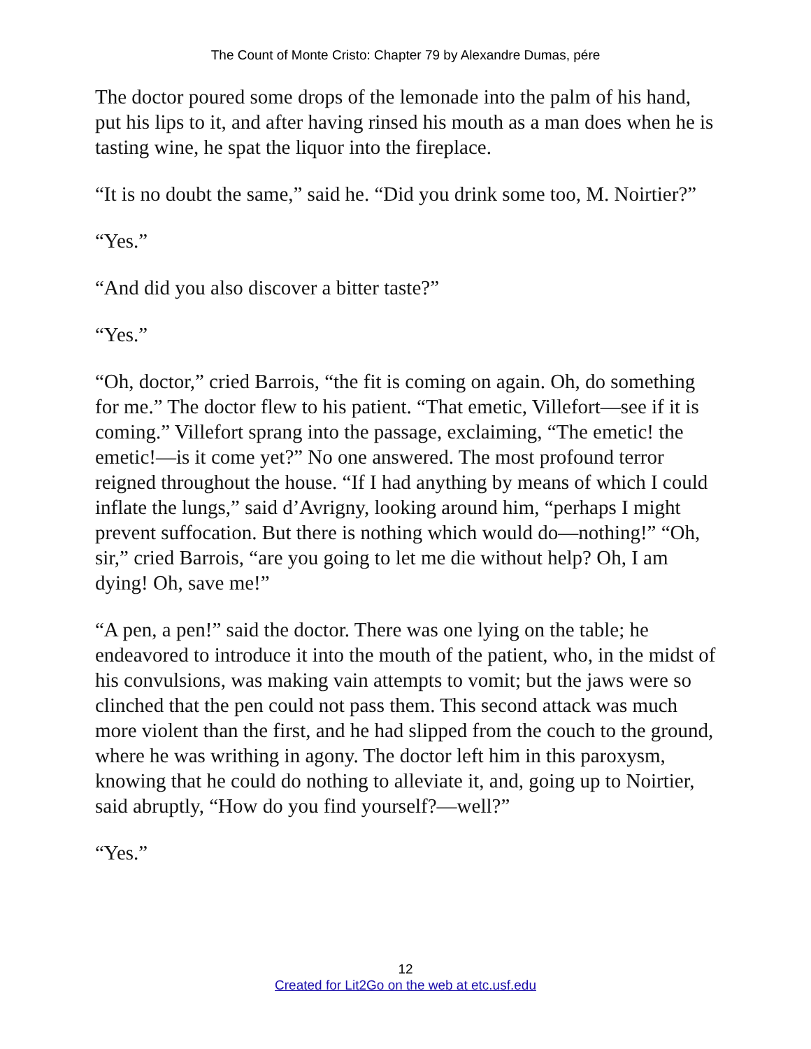The Count of Monte Cristo: Chapter 79 by Alexandre Dumas, pére
The doctor poured some drops of the lemonade into the palm of his hand, put his lips to it, and after having rinsed his mouth as a man does when he is tasting wine, he spat the liquor into the fireplace.
“It is no doubt the same,” said he. “Did you drink some too, M. Noirtier?”
“Yes.”
“And did you also discover a bitter taste?”
“Yes.”
“Oh, doctor,” cried Barrois, “the fit is coming on again. Oh, do something for me.” The doctor flew to his patient. “That emetic, Villefort—see if it is coming.” Villefort sprang into the passage, exclaiming, “The emetic! the emetic!—is it come yet?” No one answered. The most profound terror reigned throughout the house. “If I had anything by means of which I could inflate the lungs,” said d’Avrigny, looking around him, “perhaps I might prevent suffocation. But there is nothing which would do—nothing!” “Oh, sir,” cried Barrois, “are you going to let me die without help? Oh, I am dying! Oh, save me!”
“A pen, a pen!” said the doctor. There was one lying on the table; he endeavored to introduce it into the mouth of the patient, who, in the midst of his convulsions, was making vain attempts to vomit; but the jaws were so clinched that the pen could not pass them. This second attack was much more violent than the first, and he had slipped from the couch to the ground, where he was writhing in agony. The doctor left him in this paroxysm, knowing that he could do nothing to alleviate it, and, going up to Noirtier, said abruptly, “How do you find yourself?—well?”
“Yes.”
12
Created for Lit2Go on the web at etc.usf.edu